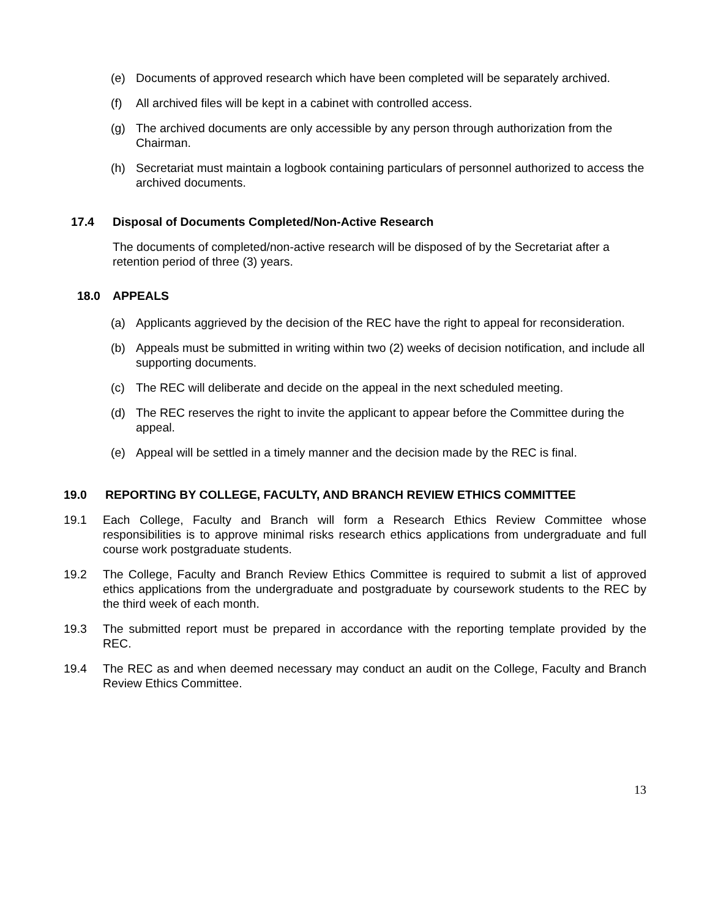(e) Documents of approved research which have been completed will be separately archived.
(f) All archived files will be kept in a cabinet with controlled access.
(g) The archived documents are only accessible by any person through authorization from the Chairman.
(h) Secretariat must maintain a logbook containing particulars of personnel authorized to access the archived documents.
17.4 Disposal of Documents Completed/Non-Active Research
The documents of completed/non-active research will be disposed of by the Secretariat after a retention period of three (3) years.
18.0 APPEALS
(a) Applicants aggrieved by the decision of the REC have the right to appeal for reconsideration.
(b) Appeals must be submitted in writing within two (2) weeks of decision notification, and include all supporting documents.
(c) The REC will deliberate and decide on the appeal in the next scheduled meeting.
(d) The REC reserves the right to invite the applicant to appear before the Committee during the appeal.
(e) Appeal will be settled in a timely manner and the decision made by the REC is final.
19.0 REPORTING BY COLLEGE, FACULTY, AND BRANCH REVIEW ETHICS COMMITTEE
19.1 Each College, Faculty and Branch will form a Research Ethics Review Committee whose responsibilities is to approve minimal risks research ethics applications from undergraduate and full course work postgraduate students.
19.2 The College, Faculty and Branch Review Ethics Committee is required to submit a list of approved ethics applications from the undergraduate and postgraduate by coursework students to the REC by the third week of each month.
19.3 The submitted report must be prepared in accordance with the reporting template provided by the REC.
19.4 The REC as and when deemed necessary may conduct an audit on the College, Faculty and Branch Review Ethics Committee.
13